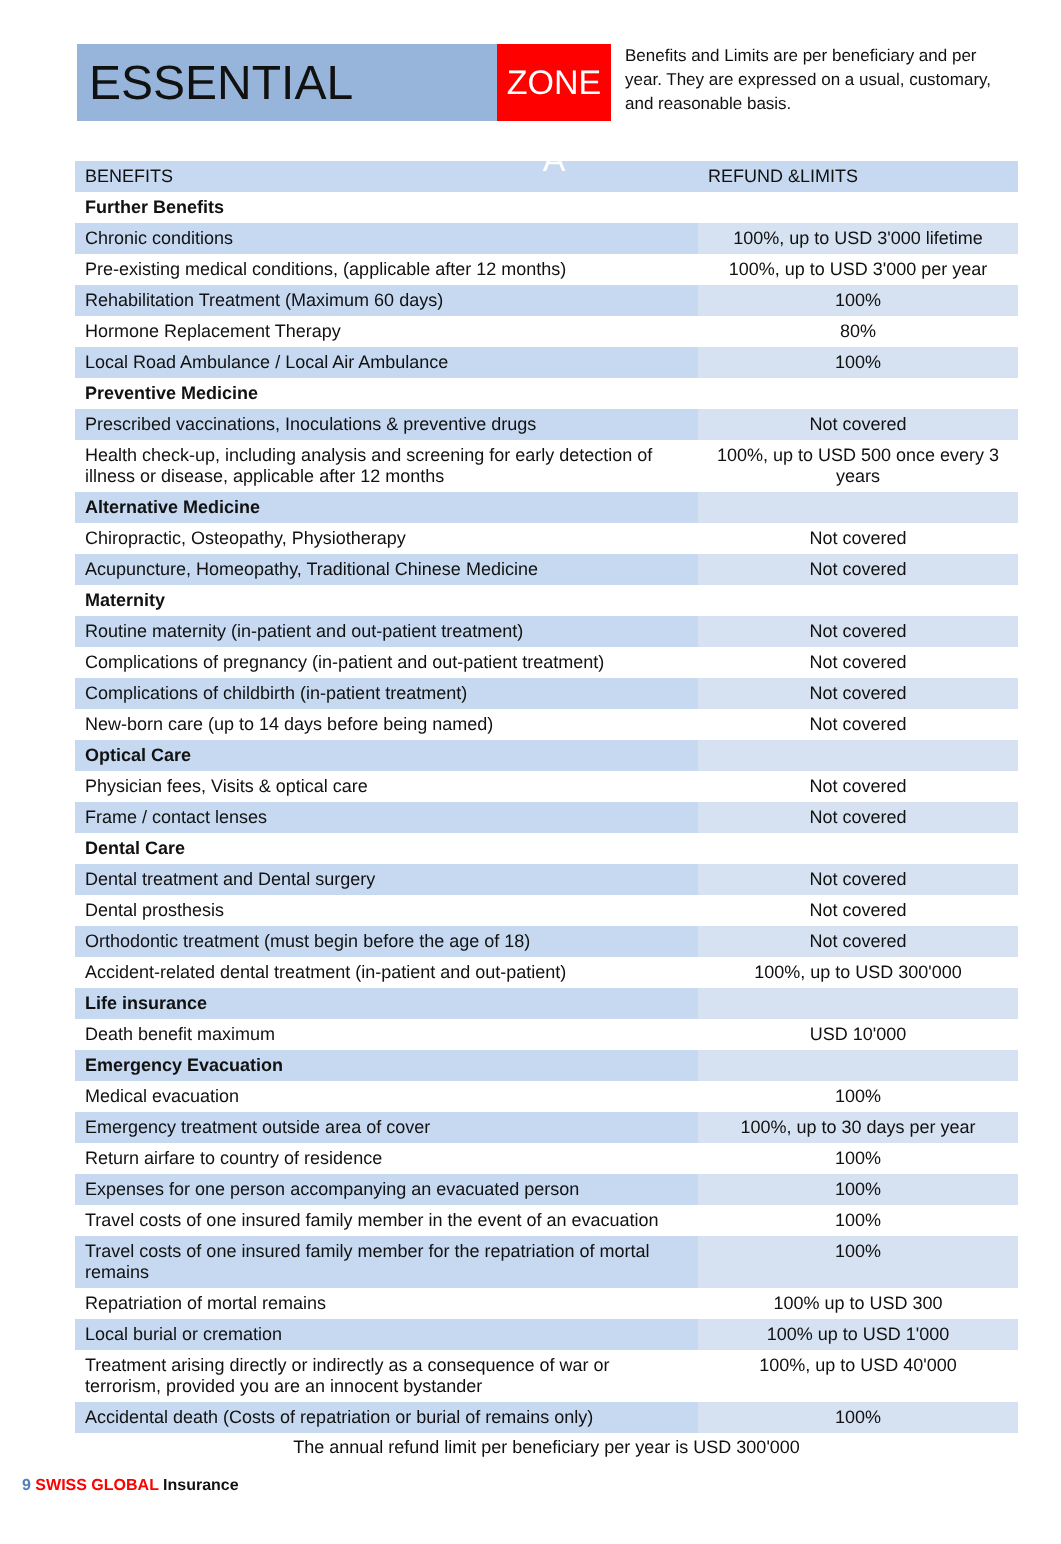ESSENTIAL
ZONE A
Benefits and Limits are per beneficiary and per year. They are expressed on a usual, customary, and reasonable basis.
| BENEFITS | REFUND &LIMITS |
| --- | --- |
| Further Benefits | |
| Chronic conditions | 100%, up to USD 3'000 lifetime |
| Pre-existing medical conditions, (applicable after 12 months) | 100%, up to USD 3'000 per year |
| Rehabilitation Treatment (Maximum 60 days) | 100% |
| Hormone Replacement Therapy | 80% |
| Local Road Ambulance / Local Air Ambulance | 100% |
| Preventive Medicine | |
| Prescribed vaccinations, Inoculations & preventive drugs | Not covered |
| Health check-up, including analysis and screening for early detection of illness or disease, applicable after 12 months | 100%, up to USD 500 once every 3 years |
| Alternative Medicine | |
| Chiropractic, Osteopathy, Physiotherapy | Not covered |
| Acupuncture, Homeopathy, Traditional Chinese Medicine | Not covered |
| Maternity | |
| Routine maternity (in-patient and out-patient treatment) | Not covered |
| Complications of pregnancy (in-patient and out-patient treatment) | Not covered |
| Complications of childbirth (in-patient treatment) | Not covered |
| New-born care (up to 14 days before being named) | Not covered |
| Optical Care | |
| Physician fees, Visits & optical care | Not covered |
| Frame / contact lenses | Not covered |
| Dental Care | |
| Dental treatment and Dental surgery | Not covered |
| Dental prosthesis | Not covered |
| Orthodontic treatment (must begin before the age of 18) | Not covered |
| Accident-related dental treatment (in-patient and out-patient) | 100%, up to USD 300'000 |
| Life insurance | |
| Death benefit maximum | USD 10'000 |
| Emergency Evacuation | |
| Medical evacuation | 100% |
| Emergency treatment outside area of cover | 100%, up to 30 days per year |
| Return airfare to country of residence | 100% |
| Expenses for one person accompanying an evacuated person | 100% |
| Travel costs of one insured family member in the event of an evacuation | 100% |
| Travel costs of one insured family member for the repatriation of mortal remains | 100% |
| Repatriation of mortal remains | 100% up to USD 300 |
| Local burial or cremation | 100% up to USD 1'000 |
| Treatment arising directly or indirectly as a consequence of war or terrorism, provided you are an innocent bystander | 100%, up to USD 40'000 |
| Accidental death (Costs of repatriation or burial of remains only) | 100% |
The annual refund limit per beneficiary per year is USD 300'000
9 SWISS GLOBAL Insurance